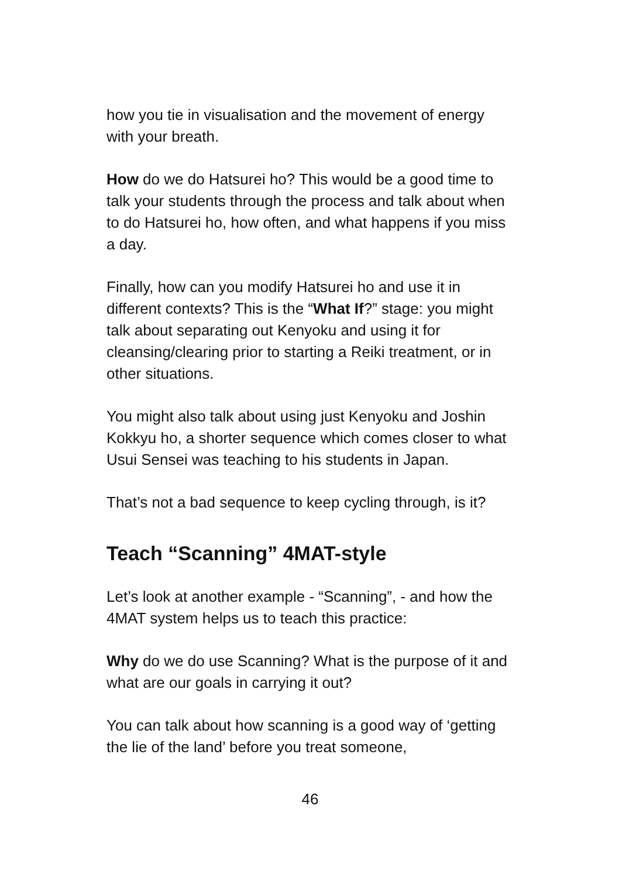how you tie in visualisation and the movement of energy with your breath.
How do we do Hatsurei ho? This would be a good time to talk your students through the process and talk about when to do Hatsurei ho, how often, and what happens if you miss a day.
Finally, how can you modify Hatsurei ho and use it in different contexts? This is the “What If?” stage: you might talk about separating out Kenyoku and using it for cleansing/clearing prior to starting a Reiki treatment, or in other situations.
You might also talk about using just Kenyoku and Joshin Kokkyu ho, a shorter sequence which comes closer to what Usui Sensei was teaching to his students in Japan.
That’s not a bad sequence to keep cycling through, is it?
Teach “Scanning” 4MAT-style
Let’s look at another example - “Scanning”, - and how the 4MAT system helps us to teach this practice:
Why do we do use Scanning? What is the purpose of it and what are our goals in carrying it out?
You can talk about how scanning is a good way of ‘getting the lie of the land’ before you treat someone,
46